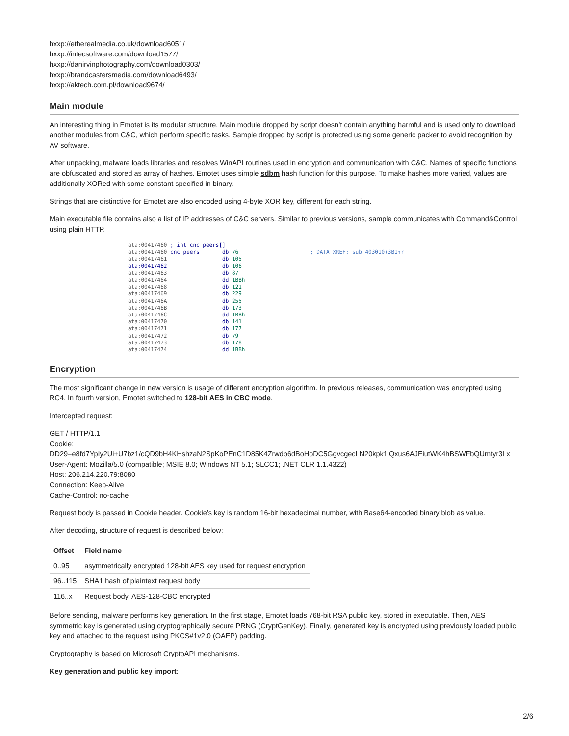hxxp://etherealmedia.co.uk/download6051/
hxxp://intecsoftware.com/download1577/
hxxp://danirvinphotography.com/download0303/
hxxp://brandcastersmedia.com/download6493/
hxxp://aktech.com.pl/download9674/
Main module
An interesting thing in Emotet is its modular structure. Main module dropped by script doesn’t contain anything harmful and is used only to download another modules from C&C, which perform specific tasks. Sample dropped by script is protected using some generic packer to avoid recognition by AV software.
After unpacking, malware loads libraries and resolves WinAPI routines used in encryption and communication with C&C. Names of specific functions are obfuscated and stored as array of hashes. Emotet uses simple sdbm hash function for this purpose. To make hashes more varied, values are additionally XORed with some constant specified in binary.
Strings that are distinctive for Emotet are also encoded using 4-byte XOR key, different for each string.
Main executable file contains also a list of IP addresses of C&C servers. Similar to previous versions, sample communicates with Command&Control using plain HTTP.
ata:00417460 ; int cnc_peers[] ata:00417460 cnc_peers db 76 ; DATA XREF: sub_403010+3B1↑r ata:00417461 db 105 ata:00417462 db 106 ata:00417463 db 87 ata:00417464 dd 1BBh ata:00417468 db 121 ata:00417469 db 229 ata:0041746A db 255 ata:0041746B db 173 ata:0041746C dd 1BBh ata:00417470 db 141 ata:00417471 db 177 ata:00417472 db 79 ata:00417473 db 178 ata:00417474 dd 1BBh
Encryption
The most significant change in new version is usage of different encryption algorithm. In previous releases, communication was encrypted using RC4. In fourth version, Emotet switched to 128-bit AES in CBC mode.
Intercepted request:
GET / HTTP/1.1
Cookie:
DD29=e8fd7YpIy2Ui+U7bz1/cQD9bH4KHshzaN2SpKoPEnC1D85K4Zrwdb6dBoHoDC5GgvcgecLN20kpk1lQxus6AJEiutWK4hBSWFbQUmtyr3Lx
User-Agent: Mozilla/5.0 (compatible; MSIE 8.0; Windows NT 5.1; SLCC1; .NET CLR 1.1.4322)
Host: 206.214.220.79:8080
Connection: Keep-Alive
Cache-Control: no-cache
Request body is passed in Cookie header. Cookie’s key is random 16-bit hexadecimal number, with Base64-encoded binary blob as value.
After decoding, structure of request is described below:
| Offset | Field name |
| --- | --- |
| 0..95 | asymmetrically encrypted 128-bit AES key used for request encryption |
| 96..115 | SHA1 hash of plaintext request body |
| 116..x | Request body, AES-128-CBC encrypted |
Before sending, malware performs key generation. In the first stage, Emotet loads 768-bit RSA public key, stored in executable. Then, AES symmetric key is generated using cryptographically secure PRNG (CryptGenKey). Finally, generated key is encrypted using previously loaded public key and attached to the request using PKCS#1v2.0 (OAEP) padding.
Cryptography is based on Microsoft CryptoAPI mechanisms.
Key generation and public key import:
2/6